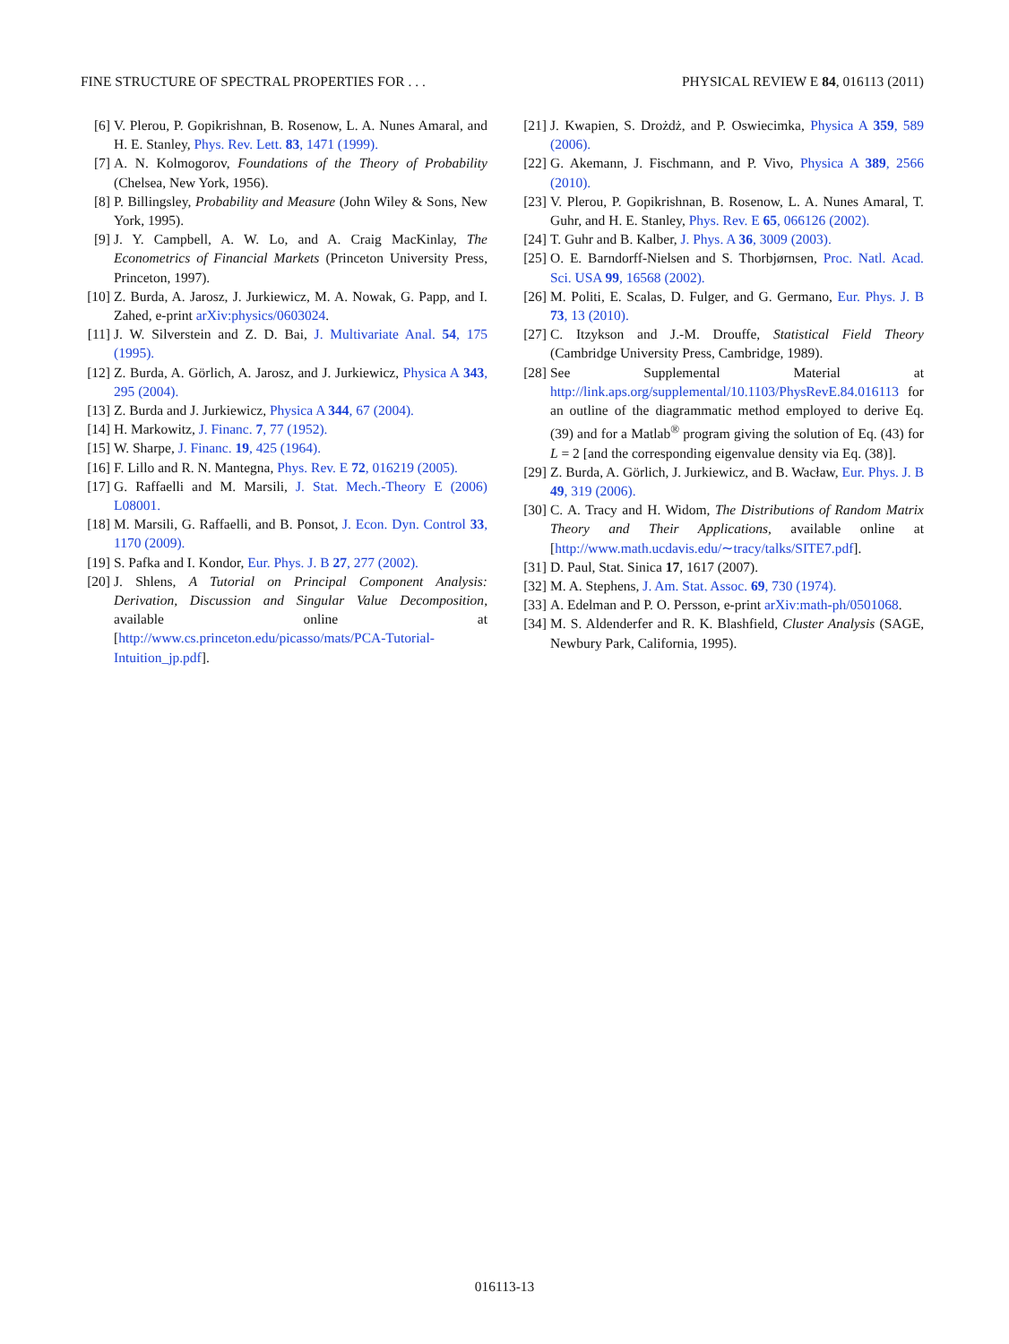FINE STRUCTURE OF SPECTRAL PROPERTIES FOR . . . PHYSICAL REVIEW E 84, 016113 (2011)
[6] V. Plerou, P. Gopikrishnan, B. Rosenow, L. A. Nunes Amaral, and H. E. Stanley, Phys. Rev. Lett. 83, 1471 (1999).
[7] A. N. Kolmogorov, Foundations of the Theory of Probability (Chelsea, New York, 1956).
[8] P. Billingsley, Probability and Measure (John Wiley & Sons, New York, 1995).
[9] J. Y. Campbell, A. W. Lo, and A. Craig MacKinlay, The Econometrics of Financial Markets (Princeton University Press, Princeton, 1997).
[10] Z. Burda, A. Jarosz, J. Jurkiewicz, M. A. Nowak, G. Papp, and I. Zahed, e-print arXiv:physics/0603024.
[11] J. W. Silverstein and Z. D. Bai, J. Multivariate Anal. 54, 175 (1995).
[12] Z. Burda, A. Görlich, A. Jarosz, and J. Jurkiewicz, Physica A 343, 295 (2004).
[13] Z. Burda and J. Jurkiewicz, Physica A 344, 67 (2004).
[14] H. Markowitz, J. Financ. 7, 77 (1952).
[15] W. Sharpe, J. Financ. 19, 425 (1964).
[16] F. Lillo and R. N. Mantegna, Phys. Rev. E 72, 016219 (2005).
[17] G. Raffaelli and M. Marsili, J. Stat. Mech.-Theory E (2006) L08001.
[18] M. Marsili, G. Raffaelli, and B. Ponsot, J. Econ. Dyn. Control 33, 1170 (2009).
[19] S. Pafka and I. Kondor, Eur. Phys. J. B 27, 277 (2002).
[20] J. Shlens, A Tutorial on Principal Component Analysis: Derivation, Discussion and Singular Value Decomposition, available online at [http://www.cs.princeton.edu/picasso/mats/PCA-Tutorial-Intuition_jp.pdf].
[21] J. Kwapien, S. Drożdż, and P. Oswiecimka, Physica A 359, 589 (2006).
[22] G. Akemann, J. Fischmann, and P. Vivo, Physica A 389, 2566 (2010).
[23] V. Plerou, P. Gopikrishnan, B. Rosenow, L. A. Nunes Amaral, T. Guhr, and H. E. Stanley, Phys. Rev. E 65, 066126 (2002).
[24] T. Guhr and B. Kalber, J. Phys. A 36, 3009 (2003).
[25] O. E. Barndorff-Nielsen and S. Thorbjørnsen, Proc. Natl. Acad. Sci. USA 99, 16568 (2002).
[26] M. Politi, E. Scalas, D. Fulger, and G. Germano, Eur. Phys. J. B 73, 13 (2010).
[27] C. Itzykson and J.-M. Drouffe, Statistical Field Theory (Cambridge University Press, Cambridge, 1989).
[28] See Supplemental Material at http://link.aps.org/supplemental/10.1103/PhysRevE.84.016113 for an outline of the diagrammatic method employed to derive Eq. (39) and for a Matlab<sup>®</sup> program giving the solution of Eq. (43) for L = 2 [and the corresponding eigenvalue density via Eq. (38)].
[29] Z. Burda, A. Görlich, J. Jurkiewicz, and B. Wacław, Eur. Phys. J. B 49, 319 (2006).
[30] C. A. Tracy and H. Widom, The Distributions of Random Matrix Theory and Their Applications, available online at [http://www.math.ucdavis.edu/∼tracy/talks/SITE7.pdf].
[31] D. Paul, Stat. Sinica 17, 1617 (2007).
[32] M. A. Stephens, J. Am. Stat. Assoc. 69, 730 (1974).
[33] A. Edelman and P. O. Persson, e-print arXiv:math-ph/0501068.
[34] M. S. Aldenderfer and R. K. Blashfield, Cluster Analysis (SAGE, Newbury Park, California, 1995).
016113-13